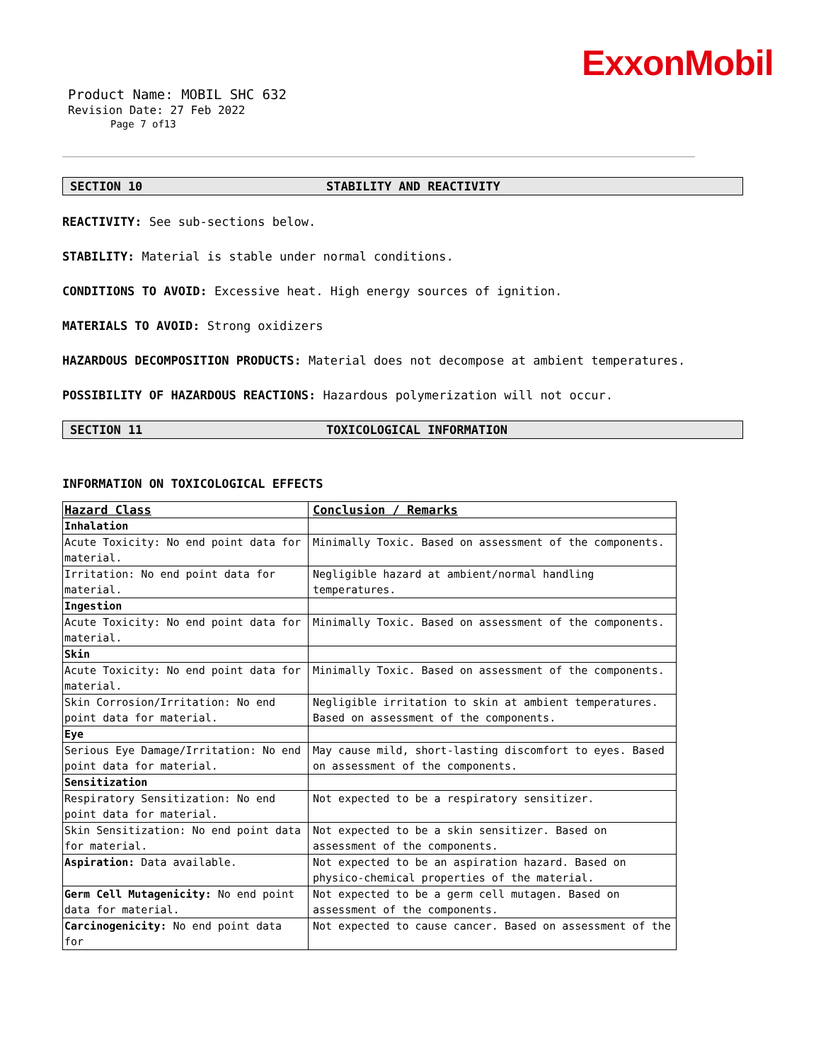ExxonMobil
Product Name: MOBIL SHC 632
Revision Date: 27 Feb 2022
Page 7 of13
SECTION 10 STABILITY AND REACTIVITY
REACTIVITY: See sub-sections below.
STABILITY: Material is stable under normal conditions.
CONDITIONS TO AVOID: Excessive heat. High energy sources of ignition.
MATERIALS TO AVOID: Strong oxidizers
HAZARDOUS DECOMPOSITION PRODUCTS: Material does not decompose at ambient temperatures.
POSSIBILITY OF HAZARDOUS REACTIONS: Hazardous polymerization will not occur.
SECTION 11 TOXICOLOGICAL INFORMATION
INFORMATION ON TOXICOLOGICAL EFFECTS
| Hazard Class | Conclusion / Remarks |
| --- | --- |
| Inhalation | |
| Acute Toxicity: No end point data for material. | Minimally Toxic. Based on assessment of the components. |
| Irritation: No end point data for material. | Negligible hazard at ambient/normal handling temperatures. |
| Ingestion | |
| Acute Toxicity: No end point data for material. | Minimally Toxic. Based on assessment of the components. |
| Skin | |
| Acute Toxicity: No end point data for material. | Minimally Toxic. Based on assessment of the components. |
| Skin Corrosion/Irritation: No end point data for material. | Negligible irritation to skin at ambient temperatures. Based on assessment of the components. |
| Eye | |
| Serious Eye Damage/Irritation: No end point data for material. | May cause mild, short-lasting discomfort to eyes. Based on assessment of the components. |
| Sensitization | |
| Respiratory Sensitization: No end point data for material. | Not expected to be a respiratory sensitizer. |
| Skin Sensitization: No end point data for material. | Not expected to be a skin sensitizer. Based on assessment of the components. |
| Aspiration: Data available. | Not expected to be an aspiration hazard. Based on physico-chemical properties of the material. |
| Germ Cell Mutagenicity: No end point data for material. | Not expected to be a germ cell mutagen. Based on assessment of the components. |
| Carcinogenicity: No end point data for | Not expected to cause cancer. Based on assessment of the |